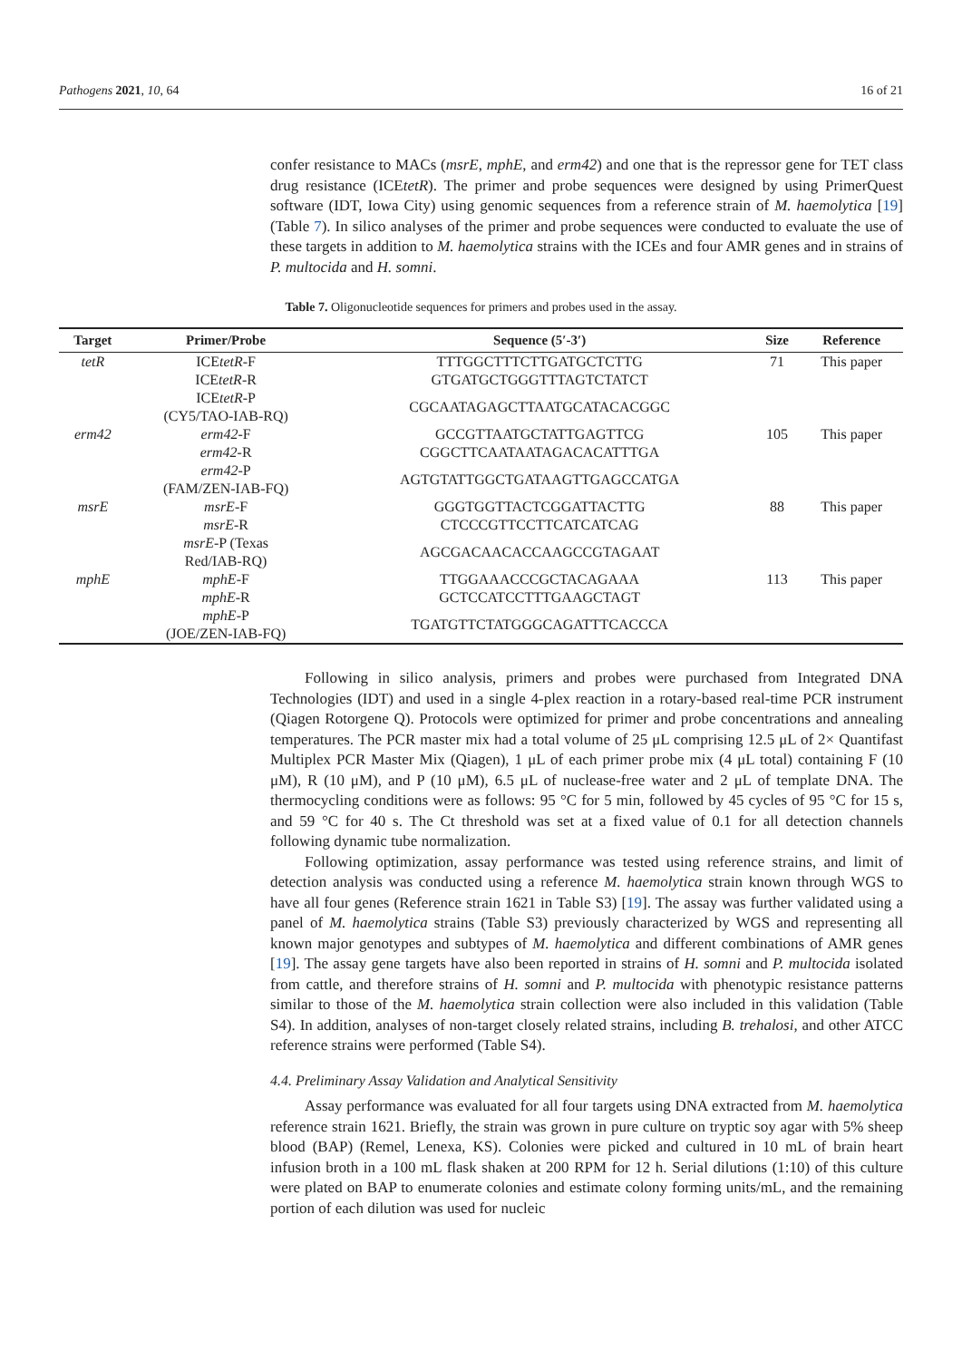Pathogens 2021, 10, 64 16 of 21
confer resistance to MACs (msrE, mphE, and erm42) and one that is the repressor gene for TET class drug resistance (ICEtetR). The primer and probe sequences were designed by using PrimerQuest software (IDT, Iowa City) using genomic sequences from a reference strain of M. haemolytica [19] (Table 7). In silico analyses of the primer and probe sequences were conducted to evaluate the use of these targets in addition to M. haemolytica strains with the ICEs and four AMR genes and in strains of P. multocida and H. somni.
Table 7. Oligonucleotide sequences for primers and probes used in the assay.
| Target | Primer/Probe | Sequence (5′-3′) | Size | Reference |
| --- | --- | --- | --- | --- |
| tetR | ICE tetR -F ICE tetR -R | TTTGGCTTTCTTGATGCTCTTG GTGATGCTGGGTTTAGTCTATCT | 71 | This paper |
| | ICE tetR -P (CY5/TAO-IAB-RQ) | CGCAATAGAGCTTAATGCATACACGGC | | |
| erm42 | erm42 -F erm42 -R | GCCGTTAATGCTATTGAGTTCG CGGCTTCAATAATAGACACATTTGA | 105 | This paper |
| | erm42 -P (FAM/ZEN-IAB-FQ) | AGTGTATTGGCTGATAAGTTGAGCCATGA | | |
| msrE | msrE -F msrE -R | GGGTGGTTACTCGGATTACTTG CTCCCGTTCCTTCATCATCAG | 88 | This paper |
| | msrE -P (Texas Red/IAB-RQ) | AGCGACAACACCAAGCCGTAGAAT | | |
| mphE | mphE -F mphE -R | TTGGAAACCCGCTACAGAAA GCTCCATCCTTTGAAGCTAGT | 113 | This paper |
| | mphE -P (JOE/ZEN-IAB-FQ) | TGATGTTCTATGGGCAGATTTCACCCA | | |
Following in silico analysis, primers and probes were purchased from Integrated DNA Technologies (IDT) and used in a single 4-plex reaction in a rotary-based real-time PCR instrument (Qiagen Rotorgene Q). Protocols were optimized for primer and probe concentrations and annealing temperatures. The PCR master mix had a total volume of 25 μL comprising 12.5 μL of 2× Quantifast Multiplex PCR Master Mix (Qiagen), 1 μL of each primer probe mix (4 μL total) containing F (10 μM), R (10 μM), and P (10 μM), 6.5 μL of nuclease-free water and 2 μL of template DNA. The thermocycling conditions were as follows: 95 °C for 5 min, followed by 45 cycles of 95 °C for 15 s, and 59 °C for 40 s. The Ct threshold was set at a fixed value of 0.1 for all detection channels following dynamic tube normalization.
Following optimization, assay performance was tested using reference strains, and limit of detection analysis was conducted using a reference M. haemolytica strain known through WGS to have all four genes (Reference strain 1621 in Table S3) [19]. The assay was further validated using a panel of M. haemolytica strains (Table S3) previously characterized by WGS and representing all known major genotypes and subtypes of M. haemolytica and different combinations of AMR genes [19]. The assay gene targets have also been reported in strains of H. somni and P. multocida isolated from cattle, and therefore strains of H. somni and P. multocida with phenotypic resistance patterns similar to those of the M. haemolytica strain collection were also included in this validation (Table S4). In addition, analyses of non-target closely related strains, including B. trehalosi, and other ATCC reference strains were performed (Table S4).
4.4. Preliminary Assay Validation and Analytical Sensitivity
Assay performance was evaluated for all four targets using DNA extracted from M. haemolytica reference strain 1621. Briefly, the strain was grown in pure culture on tryptic soy agar with 5% sheep blood (BAP) (Remel, Lenexa, KS). Colonies were picked and cultured in 10 mL of brain heart infusion broth in a 100 mL flask shaken at 200 RPM for 12 h. Serial dilutions (1:10) of this culture were plated on BAP to enumerate colonies and estimate colony forming units/mL, and the remaining portion of each dilution was used for nucleic